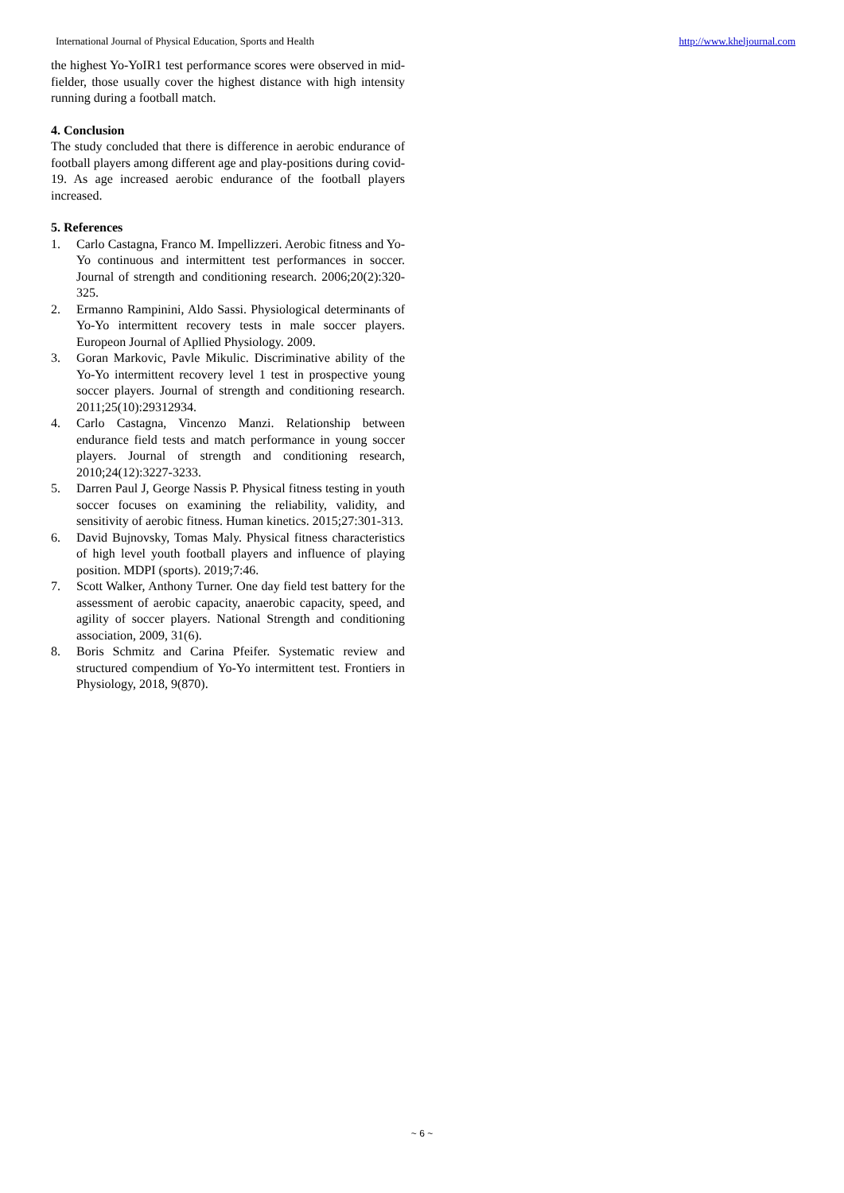International Journal of Physical Education, Sports and Health http://www.kheljournal.com
the highest Yo-YoIR1 test performance scores were observed in mid-fielder, those usually cover the highest distance with high intensity running during a football match.
4. Conclusion
The study concluded that there is difference in aerobic endurance of football players among different age and play-positions during covid-19. As age increased aerobic endurance of the football players increased.
5. References
1. Carlo Castagna, Franco M. Impellizzeri. Aerobic fitness and Yo-Yo continuous and intermittent test performances in soccer. Journal of strength and conditioning research. 2006;20(2):320-325.
2. Ermanno Rampinini, Aldo Sassi. Physiological determinants of Yo-Yo intermittent recovery tests in male soccer players. Europeon Journal of Apllied Physiology. 2009.
3. Goran Markovic, Pavle Mikulic. Discriminative ability of the Yo-Yo intermittent recovery level 1 test in prospective young soccer players. Journal of strength and conditioning research. 2011;25(10):29312934.
4. Carlo Castagna, Vincenzo Manzi. Relationship between endurance field tests and match performance in young soccer players. Journal of strength and conditioning research, 2010;24(12):3227-3233.
5. Darren Paul J, George Nassis P. Physical fitness testing in youth soccer focuses on examining the reliability, validity, and sensitivity of aerobic fitness. Human kinetics. 2015;27:301-313.
6. David Bujnovsky, Tomas Maly. Physical fitness characteristics of high level youth football players and influence of playing position. MDPI (sports). 2019;7:46.
7. Scott Walker, Anthony Turner. One day field test battery for the assessment of aerobic capacity, anaerobic capacity, speed, and agility of soccer players. National Strength and conditioning association, 2009, 31(6).
8. Boris Schmitz and Carina Pfeifer. Systematic review and structured compendium of Yo-Yo intermittent test. Frontiers in Physiology, 2018, 9(870).
~ 6 ~